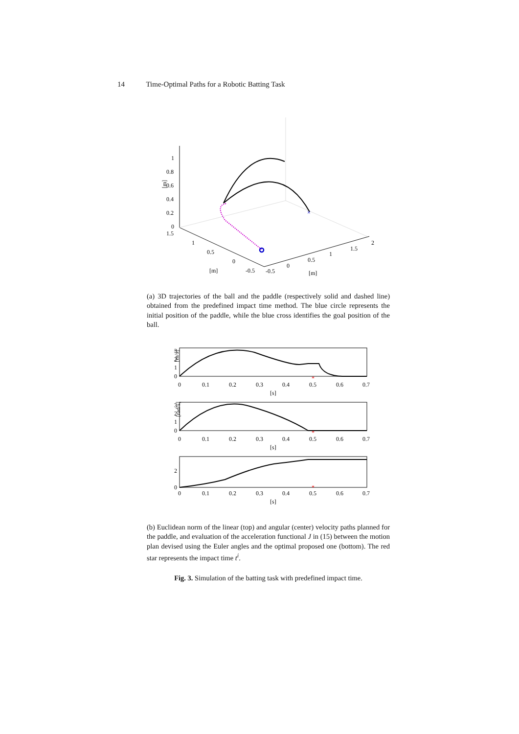14 Time-Optimal Paths for a Robotic Batting Task
1
0.8
0.6
0.4
0.2
0
1.5
1
0.5
0
-0.5
[m]
-0.5
0
0.5
1
1.5
2
[m]
[m]
×
(a) 3D trajectories of the ball and the paddle (respectively solid and dashed line) obtained from the predefined impact time method. The blue circle represents the initial position of the paddle, while the blue cross identifies the goal position of the ball.
*
*
*
3
2
1
0
3
2
1
0
2
0
0
0.1
0.2
0.3
0.4
0.5
0.6
0.7
[s]
0
0.1
0.2
0.3
0.4
0.5
0.6
0.7
[s]
0
0.1
0.2
0.3
0.4
0.5
0.6
0.7
[s]
[m/s]
[rad/s]
(b) Euclidean norm of the linear (top) and angular (center) velocity paths planned for the paddle, and evaluation of the acceleration functional J in (15) between the motion plan devised using the Euler angles and the optimal proposed one (bottom). The red star represents the impact time t<sup>i</sup>.
Fig. 3. Simulation of the batting task with predefined impact time.